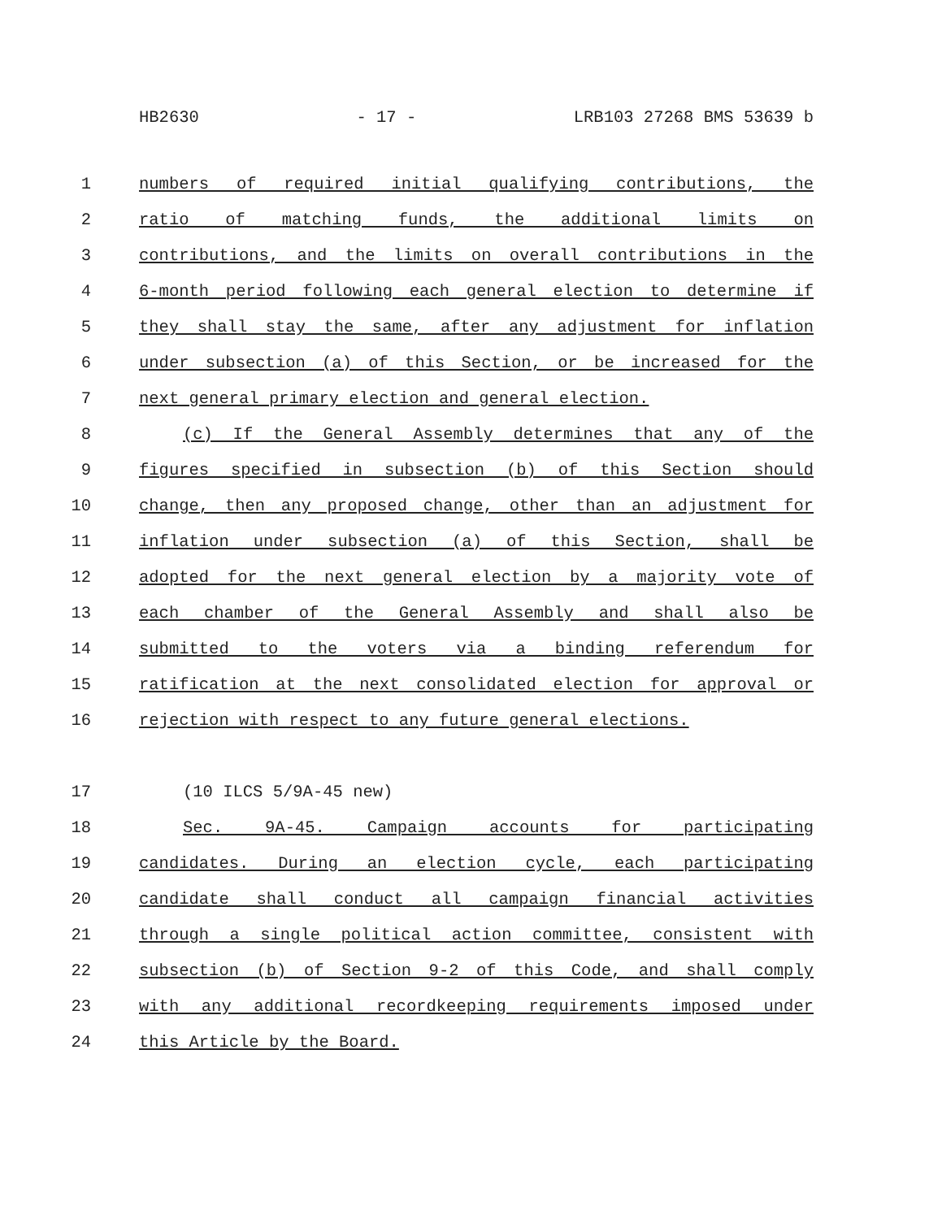HB2630 - 17 - LRB103 27268 BMS 53639 b
1 numbers of required initial qualifying contributions, the
2 ratio of matching funds, the additional limits on
3 contributions, and the limits on overall contributions in the
4 6-month period following each general election to determine if
5 they shall stay the same, after any adjustment for inflation
6 under subsection (a) of this Section, or be increased for the
7 next general primary election and general election.
8 (c) If the General Assembly determines that any of the
9 figures specified in subsection (b) of this Section should
10 change, then any proposed change, other than an adjustment for
11 inflation under subsection (a) of this Section, shall be
12 adopted for the next general election by a majority vote of
13 each chamber of the General Assembly and shall also be
14 submitted to the voters via a binding referendum for
15 ratification at the next consolidated election for approval or
16 rejection with respect to any future general elections.
17 (10 ILCS 5/9A-45 new)
18 Sec. 9A-45. Campaign accounts for participating
19 candidates. During an election cycle, each participating
20 candidate shall conduct all campaign financial activities
21 through a single political action committee, consistent with
22 subsection (b) of Section 9-2 of this Code, and shall comply
23 with any additional recordkeeping requirements imposed under
24 this Article by the Board.